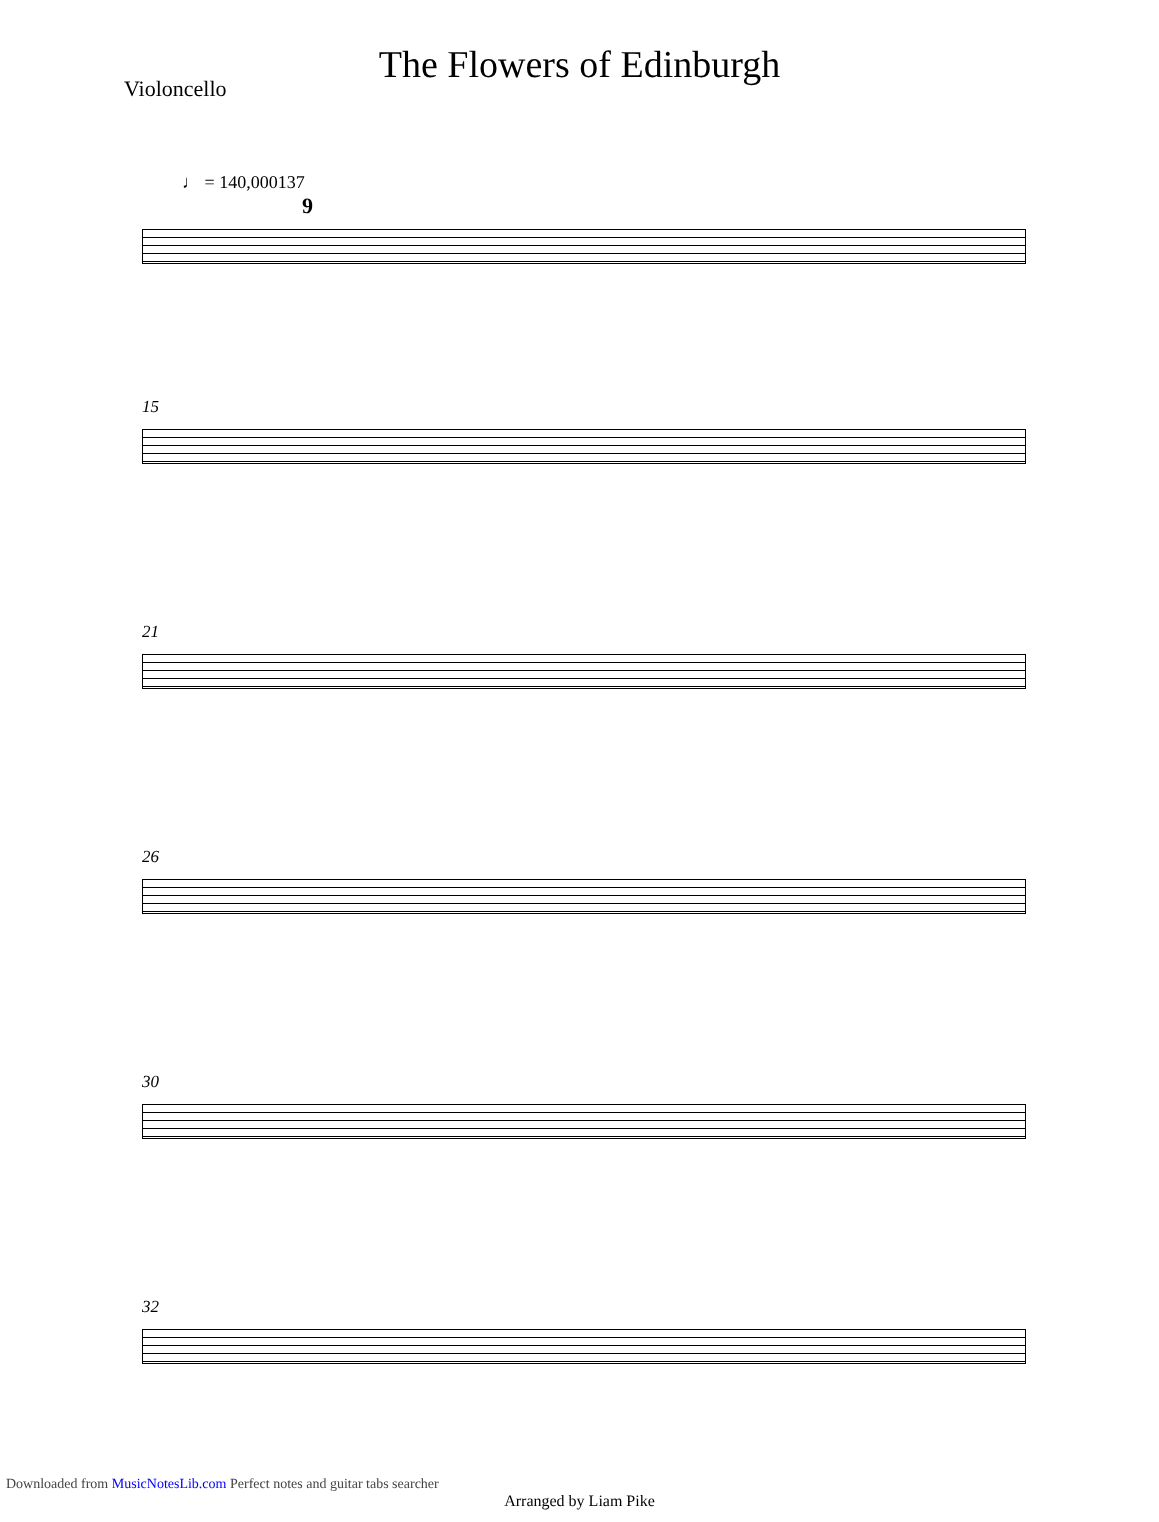The Flowers of Edinburgh
Violoncello
♩ = 140,000137
9
15
21
26
30
32
Arranged by Liam Pike
Downloaded from MusicNotesLib.com Perfect notes and guitar tabs searcher